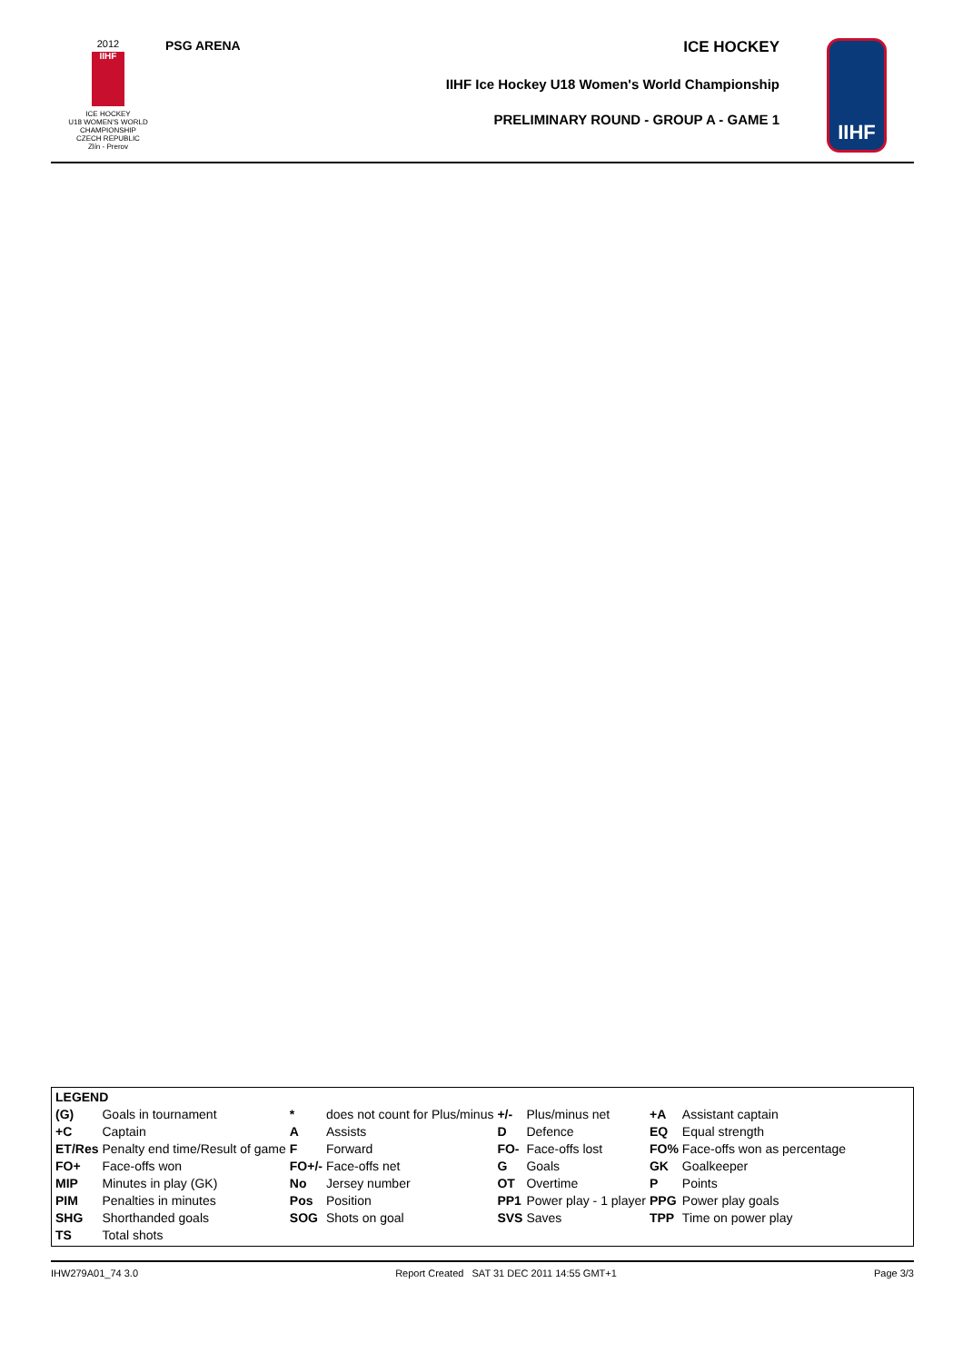2012
IIHF
ICE HOCKEY
U18 WOMEN'S WORLD
CHAMPIONSHIP
CZECH REPUBLIC
Zlín - Prerov
PSG ARENA
ICE HOCKEY
IIHF Ice Hockey U18 Women's World Championship
PRELIMINARY ROUND - GROUP A - GAME 1
IIHF
| LEGEND | | | | | | | |
| (G) | Goals in tournament | * | does not count for Plus/minus | +/- | Plus/minus net | +A | Assistant captain |
| +C | Captain | A | Assists | D | Defence | EQ | Equal strength |
| ET/Res | Penalty end time/Result of game | F | Forward | FO- | Face-offs lost | FO% | Face-offs won as percentage |
| FO+ | Face-offs won | FO+/- | Face-offs net | G | Goals | GK | Goalkeeper |
| MIP | Minutes in play (GK) | No | Jersey number | OT | Overtime | P | Points |
| PIM | Penalties in minutes | Pos | Position | PP1 | Power play - 1 player | PPG | Power play goals |
| SHG | Shorthanded goals | SOG | Shots on goal | SVS | Saves | TPP | Time on power play |
| TS | Total shots | | | | | | |
IHW279A01_74 3.0 Report Created SAT 31 DEC 2011 14:55 GMT+1 Page 3/3